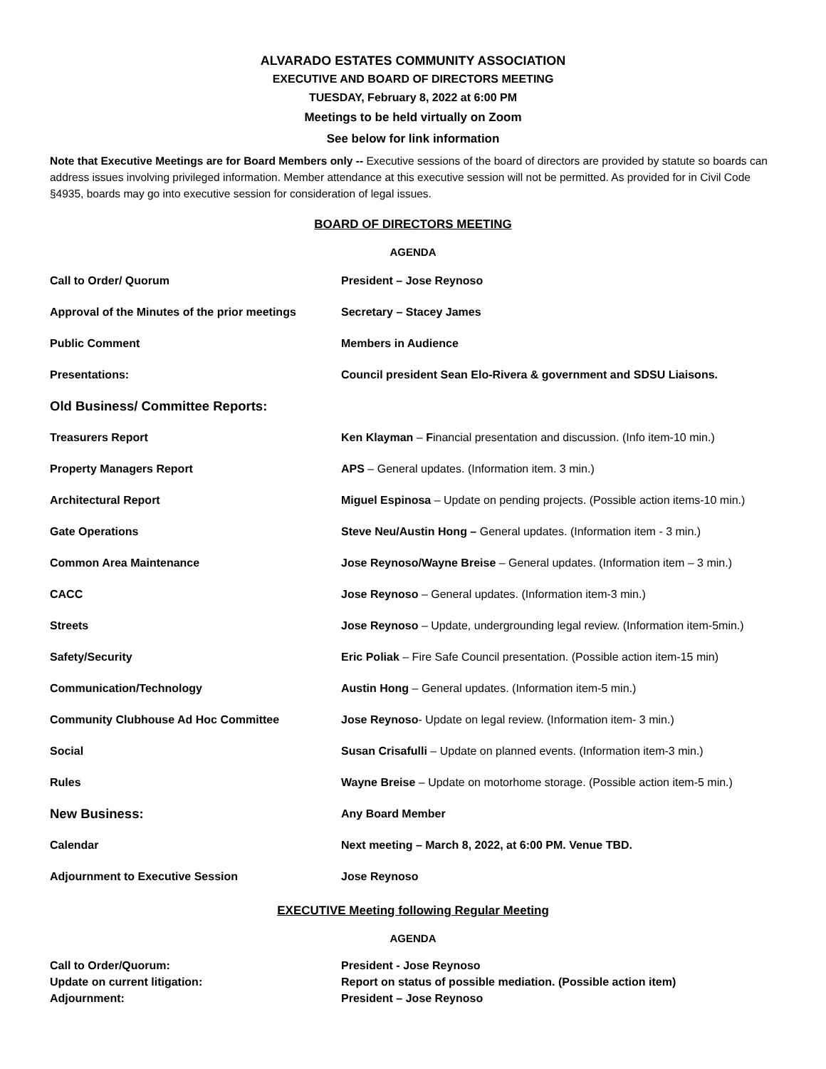ALVARADO ESTATES COMMUNITY ASSOCIATION
EXECUTIVE AND BOARD OF DIRECTORS MEETING
TUESDAY, February 8, 2022 at 6:00 PM
Meetings to be held virtually on Zoom
See below for link information
Note that Executive Meetings are for Board Members only -- Executive sessions of the board of directors are provided by statute so boards can address issues involving privileged information. Member attendance at this executive session will not be permitted. As provided for in Civil Code §4935, boards may go into executive session for consideration of legal issues.
BOARD OF DIRECTORS MEETING
AGENDA
| Call to Order/ Quorum | President – Jose Reynoso |
| Approval of the Minutes of the prior meetings | Secretary – Stacey James |
| Public Comment | Members in Audience |
| Presentations: | Council president Sean Elo-Rivera & government and SDSU Liaisons. |
| Old Business/ Committee Reports: | |
| Treasurers Report | Ken Klayman – F inancial presentation and discussion. (Info item-10 min.) |
| Property Managers Report | APS – General updates. (Information item. 3 min.) |
| Architectural Report | Miguel Espinosa – Update on pending projects. (Possible action items-10 min.) |
| Gate Operations | Steve Neu/Austin Hong – General updates. (Information item - 3 min.) |
| Common Area Maintenance | Jose Reynoso/Wayne Breise – General updates. (Information item – 3 min.) |
| CACC | Jose Reynoso – General updates. (Information item-3 min.) |
| Streets | Jose Reynoso – Update, undergrounding legal review. (Information item-5min.) |
| Safety/Security | Eric Poliak – Fire Safe Council presentation. (Possible action item-15 min) |
| Communication/Technology | Austin Hong – General updates. (Information item-5 min.) |
| Community Clubhouse Ad Hoc Committee | Jose Reynoso - Update on legal review. (Information item- 3 min.) |
| Social | Susan Crisafulli – Update on planned events. (Information item-3 min.) |
| Rules | Wayne Breise – Update on motorhome storage. (Possible action item-5 min.) |
| New Business: | Any Board Member |
| Calendar | Next meeting – March 8, 2022, at 6:00 PM. Venue TBD. |
| Adjournment to Executive Session | Jose Reynoso |
EXECUTIVE Meeting following Regular Meeting
AGENDA
| Call to Order/Quorum: | President - Jose Reynoso |
| Update on current litigation: | Report on status of possible mediation. (Possible action item) |
| Adjournment: | President – Jose Reynoso |